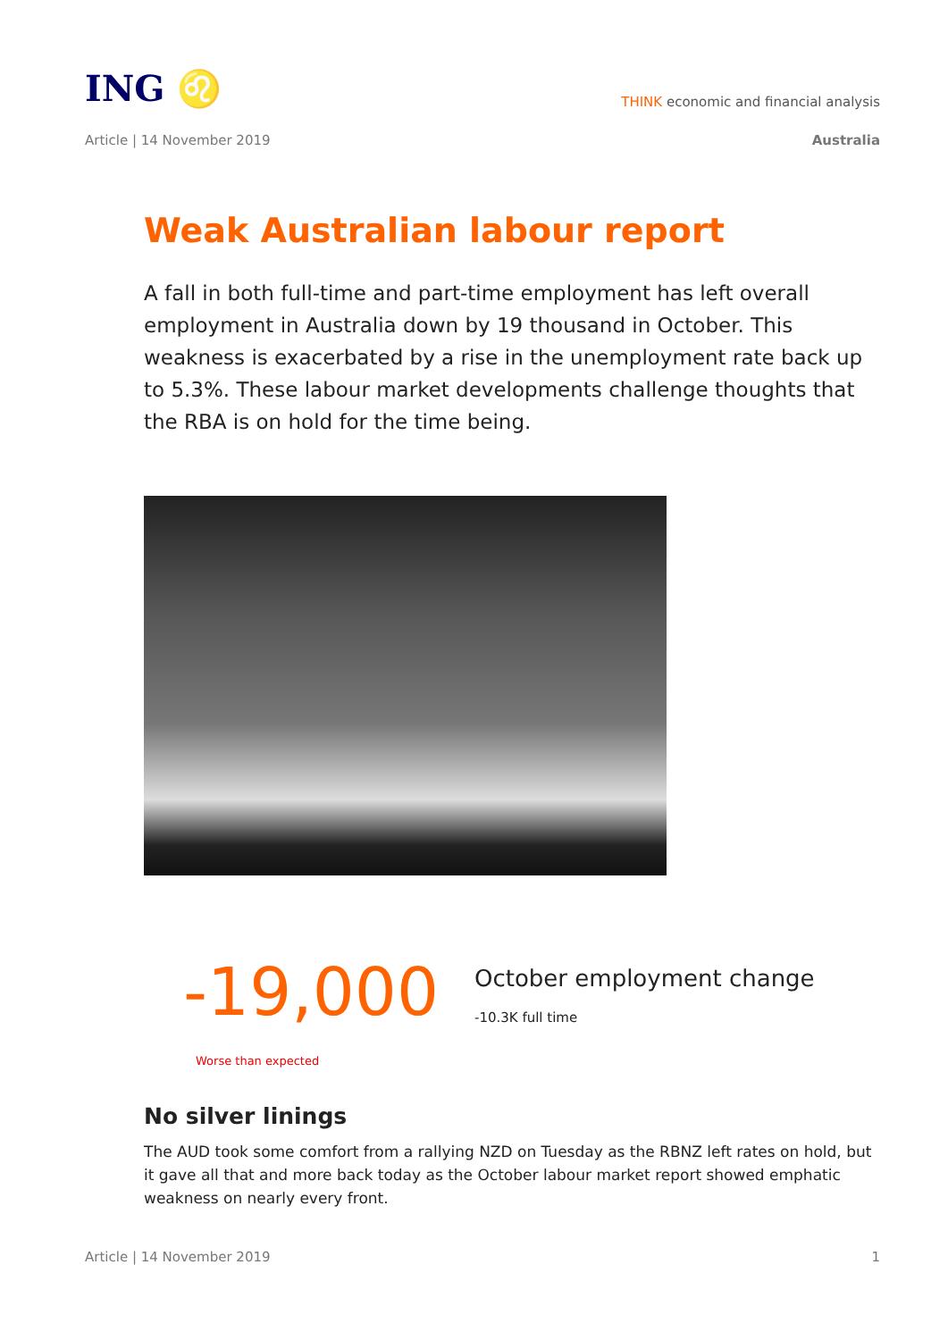ING ♌
THINK economic and financial analysis
Article | 14 November 2019 Australia
Weak Australian labour report
A fall in both full-time and part-time employment has left overall employment in Australia down by 19 thousand in October. This weakness is exacerbated by a rise in the unemployment rate back up to 5.3%. These labour market developments challenge thoughts that the RBA is on hold for the time being.
-19,000
Worse than expected
October employment change
-10.3K full time
No silver linings
The AUD took some comfort from a rallying NZD on Tuesday as the RBNZ left rates on hold, but it gave all that and more back today as the October labour market report showed emphatic weakness on nearly every front.
Article | 14 November 2019 1